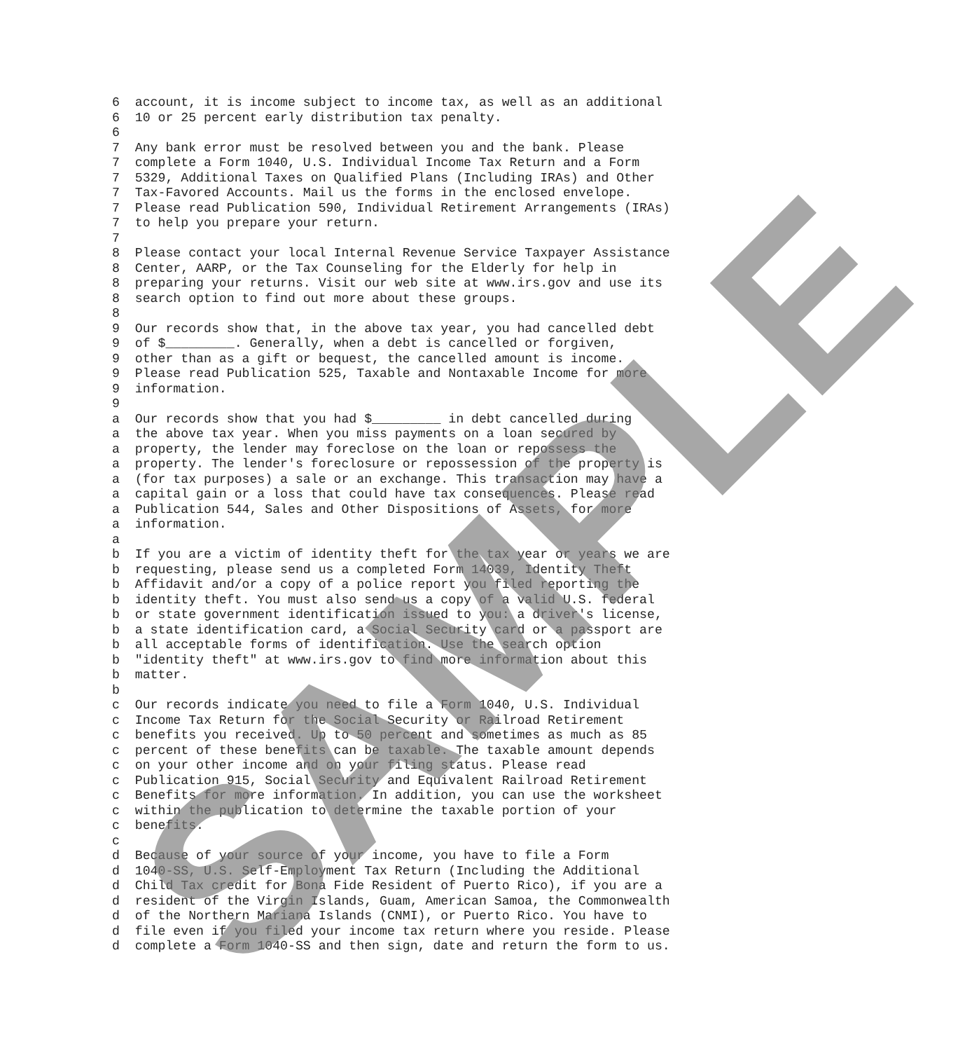6  account, it is income subject to income tax, as well as an additional
6  10 or 25 percent early distribution tax penalty.
6
7  Any bank error must be resolved between you and the bank. Please
7  complete a Form 1040, U.S. Individual Income Tax Return and a Form
7  5329, Additional Taxes on Qualified Plans (Including IRAs) and Other
7  Tax-Favored Accounts. Mail us the forms in the enclosed envelope.
7  Please read Publication 590, Individual Retirement Arrangements (IRAs)
7  to help you prepare your return.
7
8  Please contact your local Internal Revenue Service Taxpayer Assistance
8  Center, AARP, or the Tax Counseling for the Elderly for help in
8  preparing your returns. Visit our web site at www.irs.gov and use its
8  search option to find out more about these groups.
8
9  Our records show that, in the above tax year, you had cancelled debt
9  of $_________. Generally, when a debt is cancelled or forgiven,
9  other than as a gift or bequest, the cancelled amount is income.
9  Please read Publication 525, Taxable and Nontaxable Income for more
9  information.
9
a  Our records show that you had $_________ in debt cancelled during
a  the above tax year. When you miss payments on a loan secured by
a  property, the lender may foreclose on the loan or repossess the
a  property. The lender's foreclosure or repossession of the property is
a  (for tax purposes) a sale or an exchange. This transaction may have a
a  capital gain or a loss that could have tax consequences. Please read
a  Publication 544, Sales and Other Dispositions of Assets, for more
a  information.
a
b  If you are a victim of identity theft for the tax year or years we are
b  requesting, please send us a completed Form 14039, Identity Theft
b  Affidavit and/or a copy of a police report you filed reporting the
b  identity theft. You must also send us a copy of a valid U.S. federal
b  or state government identification issued to you: a driver's license,
b  a state identification card, a Social Security card or a passport are
b  all acceptable forms of identification. Use the search option
b  "identity theft" at www.irs.gov to find more information about this
b  matter.
b
c  Our records indicate you need to file a Form 1040, U.S. Individual
c  Income Tax Return for the Social Security or Railroad Retirement
c  benefits you received. Up to 50 percent and sometimes as much as 85
c  percent of these benefits can be taxable. The taxable amount depends
c  on your other income and on your filing status. Please read
c  Publication 915, Social Security and Equivalent Railroad Retirement
c  Benefits for more information. In addition, you can use the worksheet
c  within the publication to determine the taxable portion of your
c  benefits.
c
d  Because of your source of your income, you have to file a Form
d  1040-SS, U.S. Self-Employment Tax Return (Including the Additional
d  Child Tax credit for Bona Fide Resident of Puerto Rico), if you are a
d  resident of the Virgin Islands, Guam, American Samoa, the Commonwealth
d  of the Northern Mariana Islands (CNMI), or Puerto Rico. You have to
d  file even if you filed your income tax return where you reside. Please
d  complete a Form 1040-SS and then sign, date and return the form to us.
SAMPLE